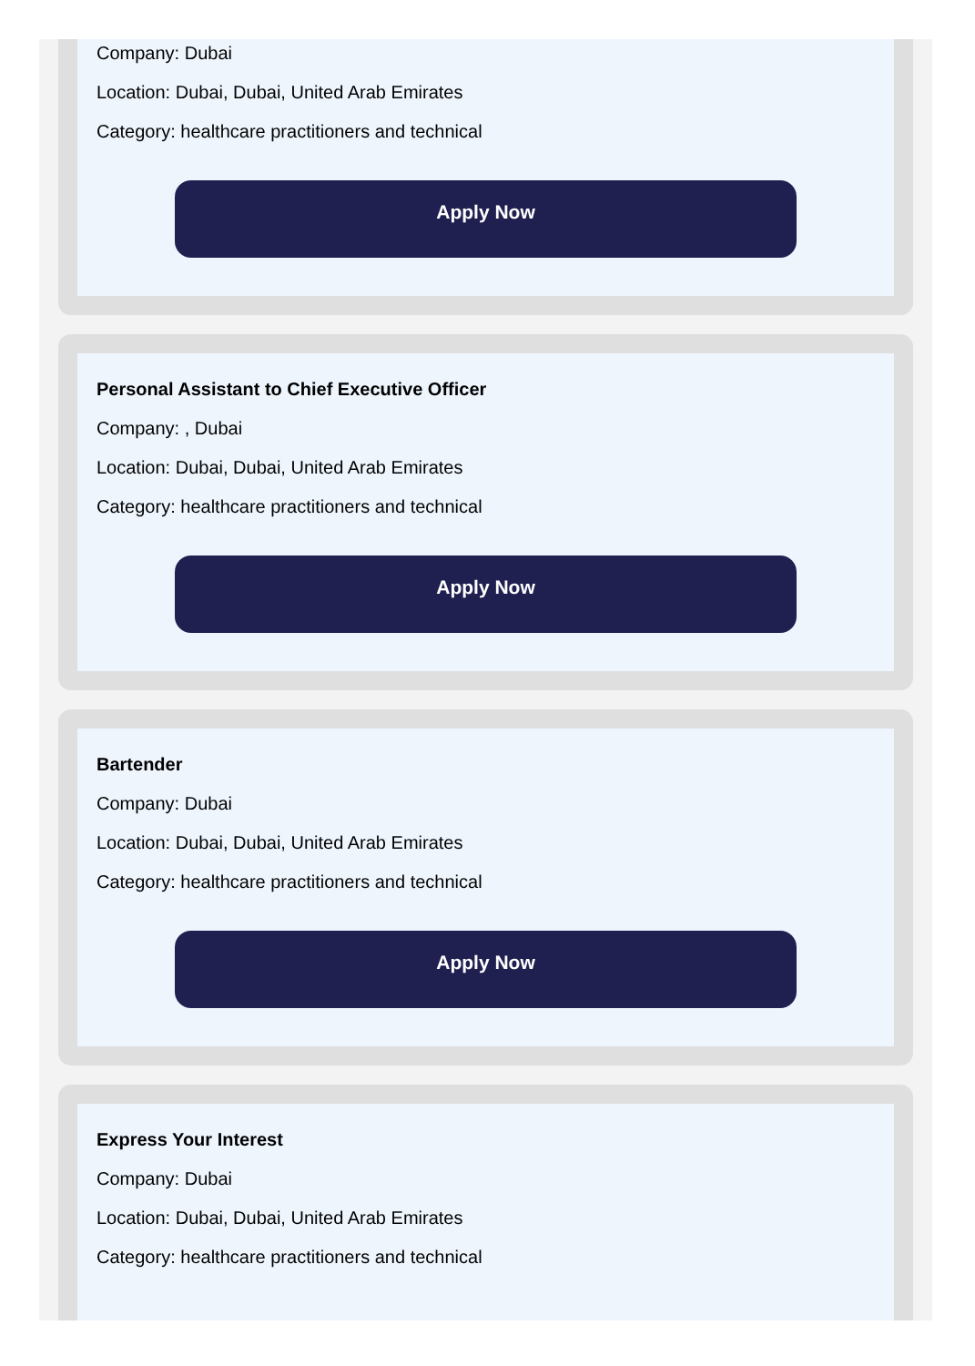Company: Dubai
Location: Dubai, Dubai, United Arab Emirates
Category: healthcare practitioners and technical
Apply Now
Personal Assistant to Chief Executive Officer
Company: , Dubai
Location: Dubai, Dubai, United Arab Emirates
Category: healthcare practitioners and technical
Apply Now
Bartender
Company: Dubai
Location: Dubai, Dubai, United Arab Emirates
Category: healthcare practitioners and technical
Apply Now
Express Your Interest
Company: Dubai
Location: Dubai, Dubai, United Arab Emirates
Category: healthcare practitioners and technical